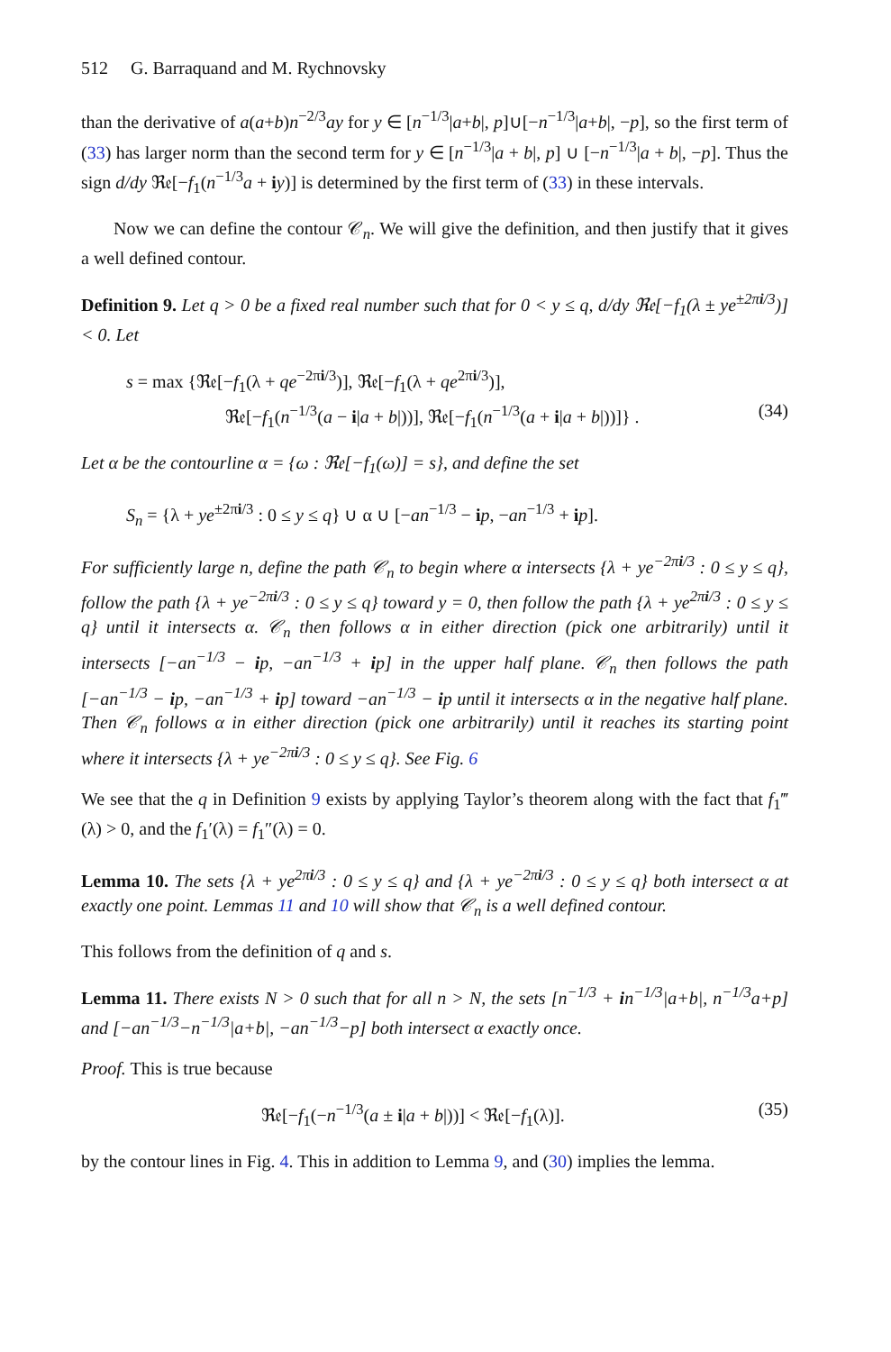512 G. Barraquand and M. Rychnovsky
than the derivative of a(a+b)n<sup>−2/3</sup>ay for y ∈ [n<sup>−1/3</sup>|a+b|, p]∪[−n<sup>−1/3</sup>|a+b|, −p], so the first term of (33) has larger norm than the second term for y ∈ [n<sup>−1/3</sup>|a + b|, p] ∪ [−n<sup>−1/3</sup>|a + b|, −p]. Thus the sign d/dy ℜ𝔢[−f<sub>1</sub>(n<sup>−1/3</sup>a + iy)] is determined by the first term of (33) in these intervals.
Now we can define the contour 𝒞<sub>n</sub>. We will give the definition, and then justify that it gives a well defined contour.
Definition 9. Let q > 0 be a fixed real number such that for 0 < y ≤ q, d/dy ℜ𝔢[−f<sub>1</sub>(λ ± ye<sup>±2πi/3</sup>)] < 0. Let
s = max {ℜ𝔢[−f<sub>1</sub>(λ + qe<sup>−2πi/3</sup>)], ℜ𝔢[−f<sub>1</sub>(λ + qe<sup>2πi/3</sup>)],
ℜ𝔢[−f<sub>1</sub>(n<sup>−1/3</sup>(a − i|a + b|))], ℜ𝔢[−f<sub>1</sub>(n<sup>−1/3</sup>(a + i|a + b|))]} . (34)
Let α be the contourline α = {ω : ℜ𝔢[−f<sub>1</sub>(ω)] = s}, and define the set
S<sub>n</sub> = {λ + ye<sup>±2πi/3</sup> : 0 ≤ y ≤ q} ∪ α ∪ [−an<sup>−1/3</sup> − ip, −an<sup>−1/3</sup> + ip].
For sufficiently large n, define the path 𝒞<sub>n</sub> to begin where α intersects {λ + ye<sup>−2πi/3</sup> : 0 ≤ y ≤ q}, follow the path {λ + ye<sup>−2πi/3</sup> : 0 ≤ y ≤ q} toward y = 0, then follow the path {λ + ye<sup>2πi/3</sup> : 0 ≤ y ≤ q} until it intersects α. 𝒞<sub>n</sub> then follows α in either direction (pick one arbitrarily) until it intersects [−an<sup>−1/3</sup> − ip, −an<sup>−1/3</sup> + ip] in the upper half plane. 𝒞<sub>n</sub> then follows the path [−an<sup>−1/3</sup> − ip, −an<sup>−1/3</sup> + ip] toward −an<sup>−1/3</sup> − ip until it intersects α in the negative half plane. Then 𝒞<sub>n</sub> follows α in either direction (pick one arbitrarily) until it reaches its starting point where it intersects {λ + ye<sup>−2πi/3</sup> : 0 ≤ y ≤ q}. See Fig. 6
We see that the q in Definition 9 exists by applying Taylor’s theorem along with the fact that f<sub>1</sub>‴(λ) > 0, and the f<sub>1</sub>′(λ) = f<sub>1</sub>″(λ) = 0.
Lemma 10. The sets {λ + ye<sup>2πi/3</sup> : 0 ≤ y ≤ q} and {λ + ye<sup>−2πi/3</sup> : 0 ≤ y ≤ q} both intersect α at exactly one point. Lemmas 11 and 10 will show that 𝒞<sub>n</sub> is a well defined contour.
This follows from the definition of q and s.
Lemma 11. There exists N > 0 such that for all n > N, the sets [n<sup>−1/3</sup> + in<sup>−1/3</sup>|a+b|, n<sup>−1/3</sup>a+p] and [−an<sup>−1/3</sup>−n<sup>−1/3</sup>|a+b|, −an<sup>−1/3</sup>−p] both intersect α exactly once.
Proof. This is true because
ℜ𝔢[−f<sub>1</sub>(−n<sup>−1/3</sup>(a ± i|a + b|))] < ℜ𝔢[−f<sub>1</sub>(λ)]. (35)
by the contour lines in Fig. 4. This in addition to Lemma 9, and (30) implies the lemma.